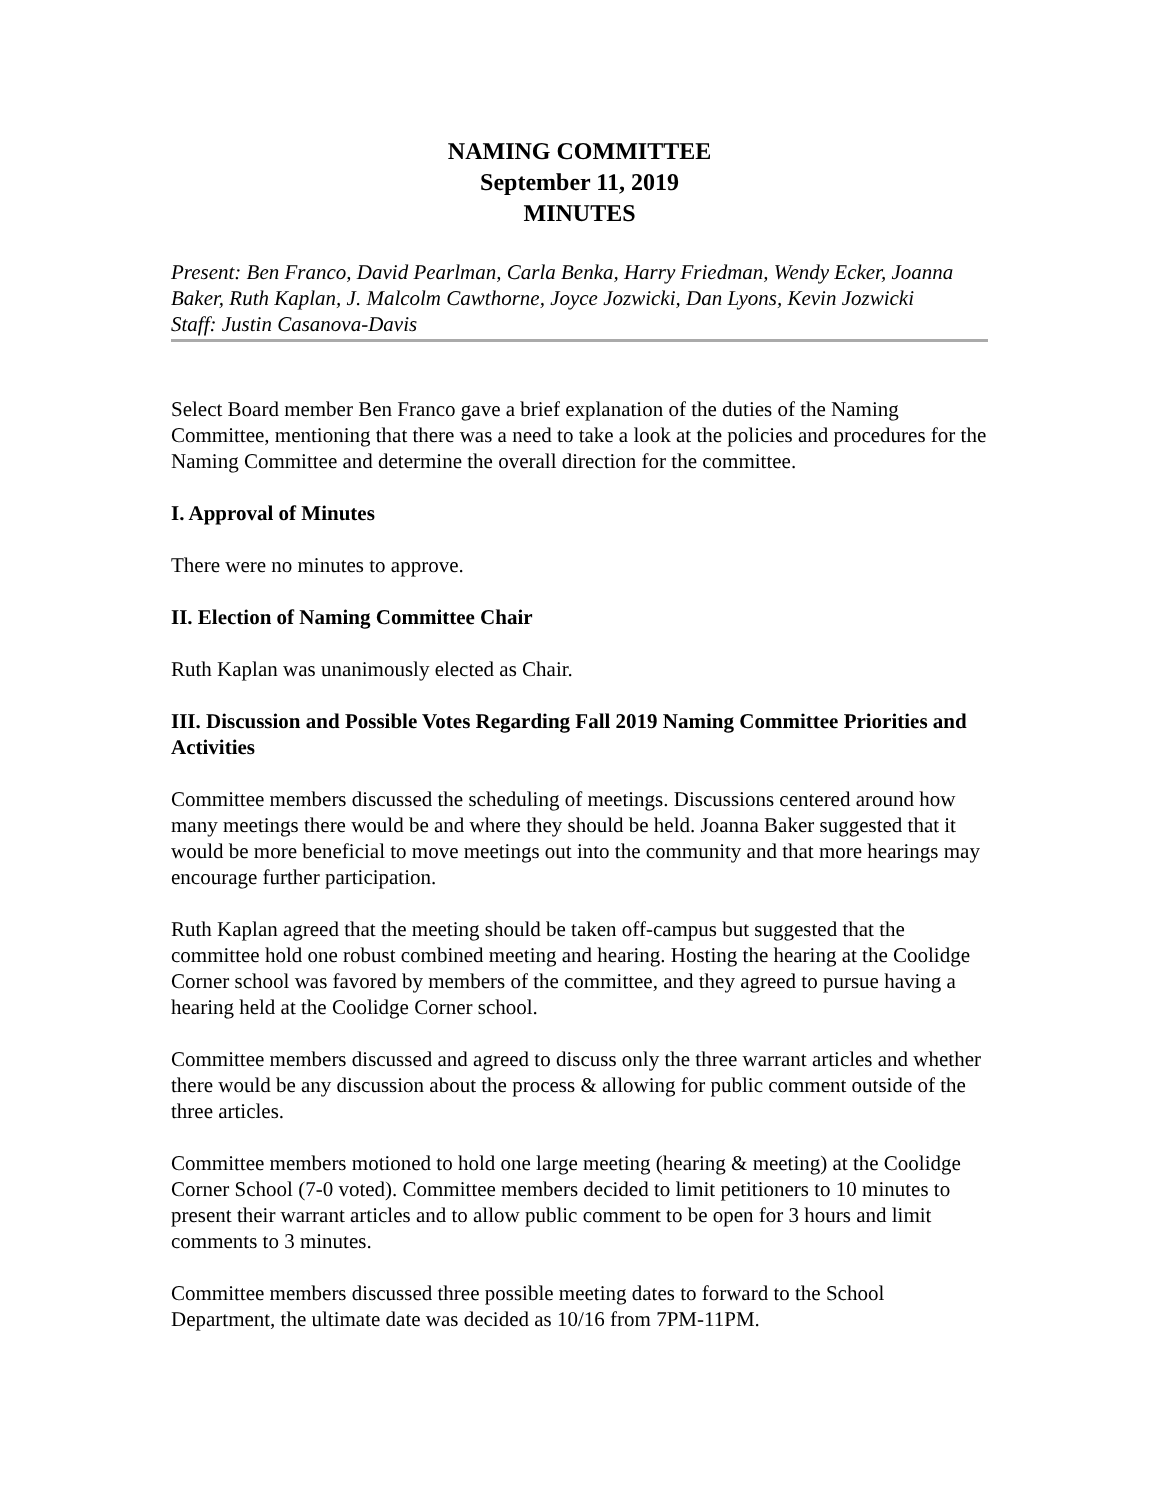NAMING COMMITTEE
September 11, 2019
MINUTES
Present: Ben Franco, David Pearlman, Carla Benka, Harry Friedman, Wendy Ecker, Joanna Baker, Ruth Kaplan, J. Malcolm Cawthorne, Joyce Jozwicki, Dan Lyons, Kevin Jozwicki
Staff: Justin Casanova-Davis
Select Board member Ben Franco gave a brief explanation of the duties of the Naming Committee, mentioning that there was a need to take a look at the policies and procedures for the Naming Committee and determine the overall direction for the committee.
I. Approval of Minutes
There were no minutes to approve.
II. Election of Naming Committee Chair
Ruth Kaplan was unanimously elected as Chair.
III. Discussion and Possible Votes Regarding Fall 2019 Naming Committee Priorities and Activities
Committee members discussed the scheduling of meetings. Discussions centered around how many meetings there would be and where they should be held. Joanna Baker suggested that it would be more beneficial to move meetings out into the community and that more hearings may encourage further participation.
Ruth Kaplan agreed that the meeting should be taken off-campus but suggested that the committee hold one robust combined meeting and hearing. Hosting the hearing at the Coolidge Corner school was favored by members of the committee, and they agreed to pursue having a hearing held at the Coolidge Corner school.
Committee members discussed and agreed to discuss only the three warrant articles and whether there would be any discussion about the process & allowing for public comment outside of the three articles.
Committee members motioned to hold one large meeting (hearing & meeting) at the Coolidge Corner School (7-0 voted). Committee members decided to limit petitioners to 10 minutes to present their warrant articles and to allow public comment to be open for 3 hours and limit comments to 3 minutes.
Committee members discussed three possible meeting dates to forward to the School Department, the ultimate date was decided as 10/16 from 7PM-11PM.